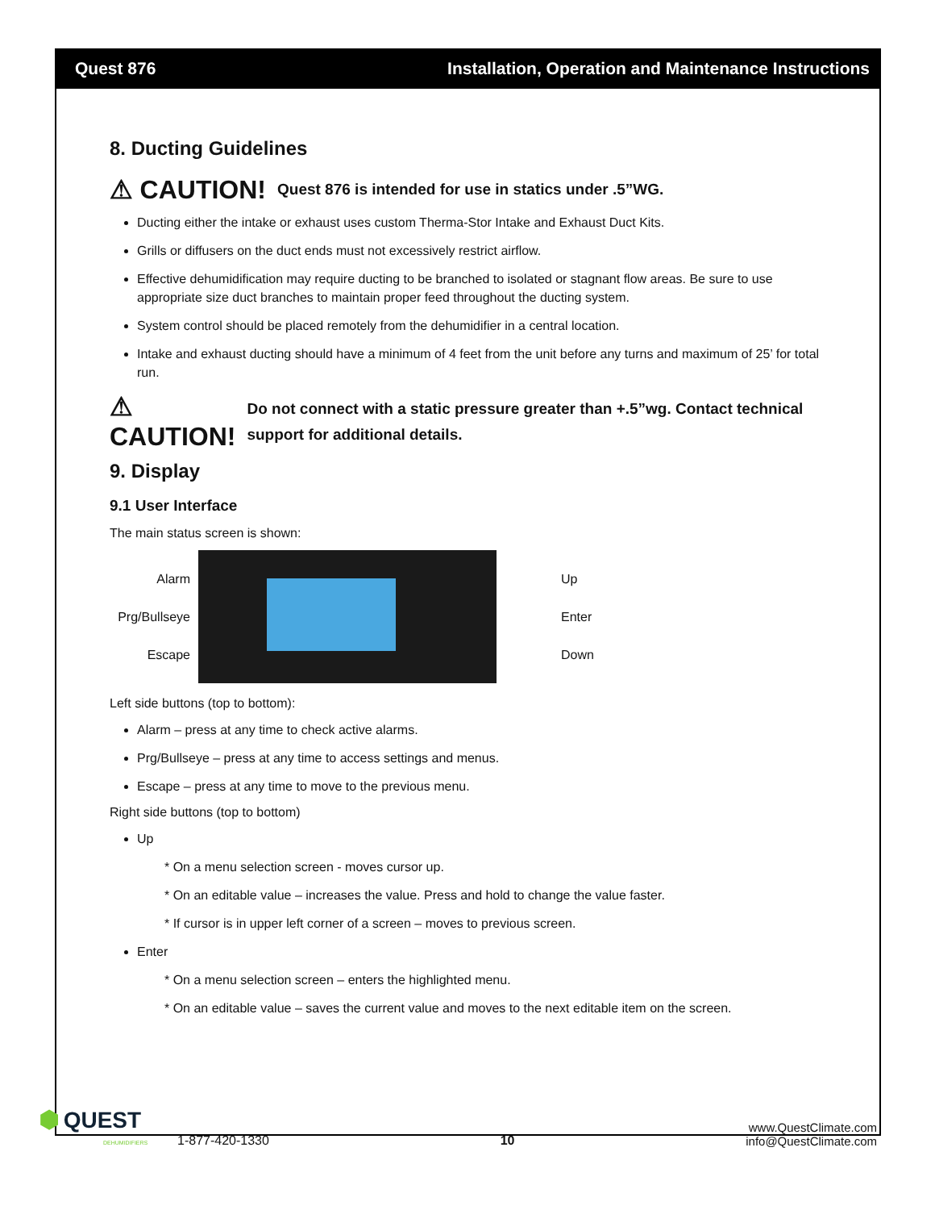Quest 876 Installation, Operation and Maintenance Instructions
8. Ducting Guidelines
⚠ CAUTION! Quest 876 is intended for use in statics under .5”WG.
Ducting either the intake or exhaust uses custom Therma-Stor Intake and Exhaust Duct Kits.
Grills or diffusers on the duct ends must not excessively restrict airflow.
Effective dehumidification may require ducting to be branched to isolated or stagnant flow areas. Be sure to use appropriate size duct branches to maintain proper feed throughout the ducting system.
System control should be placed remotely from the dehumidifier in a central location.
Intake and exhaust ducting should have a minimum of 4 feet from the unit before any turns and maximum of 25’ for total run.
⚠ CAUTION! Do not connect with a static pressure greater than +.5”wg. Contact technical support for additional details.
9. Display
9.1 User Interface
The main status screen is shown:
Alarm
Prg/Bullseye
Escape
Up
Enter
Down
Left side buttons (top to bottom):
Alarm – press at any time to check active alarms.
Prg/Bullseye – press at any time to access settings and menus.
Escape – press at any time to move to the previous menu.
Right side buttons (top to bottom)
Up
* On a menu selection screen - moves cursor up.
* On an editable value – increases the value. Press and hold to change the value faster.
* If cursor is in upper left corner of a screen – moves to previous screen.
Enter
* On a menu selection screen – enters the highlighted menu.
* On an editable value – saves the current value and moves to the next editable item on the screen.
⬢ QUEST
DEHUMIDIFIERS
1-877-420-1330
10
www.QuestClimate.com
info@QuestClimate.com